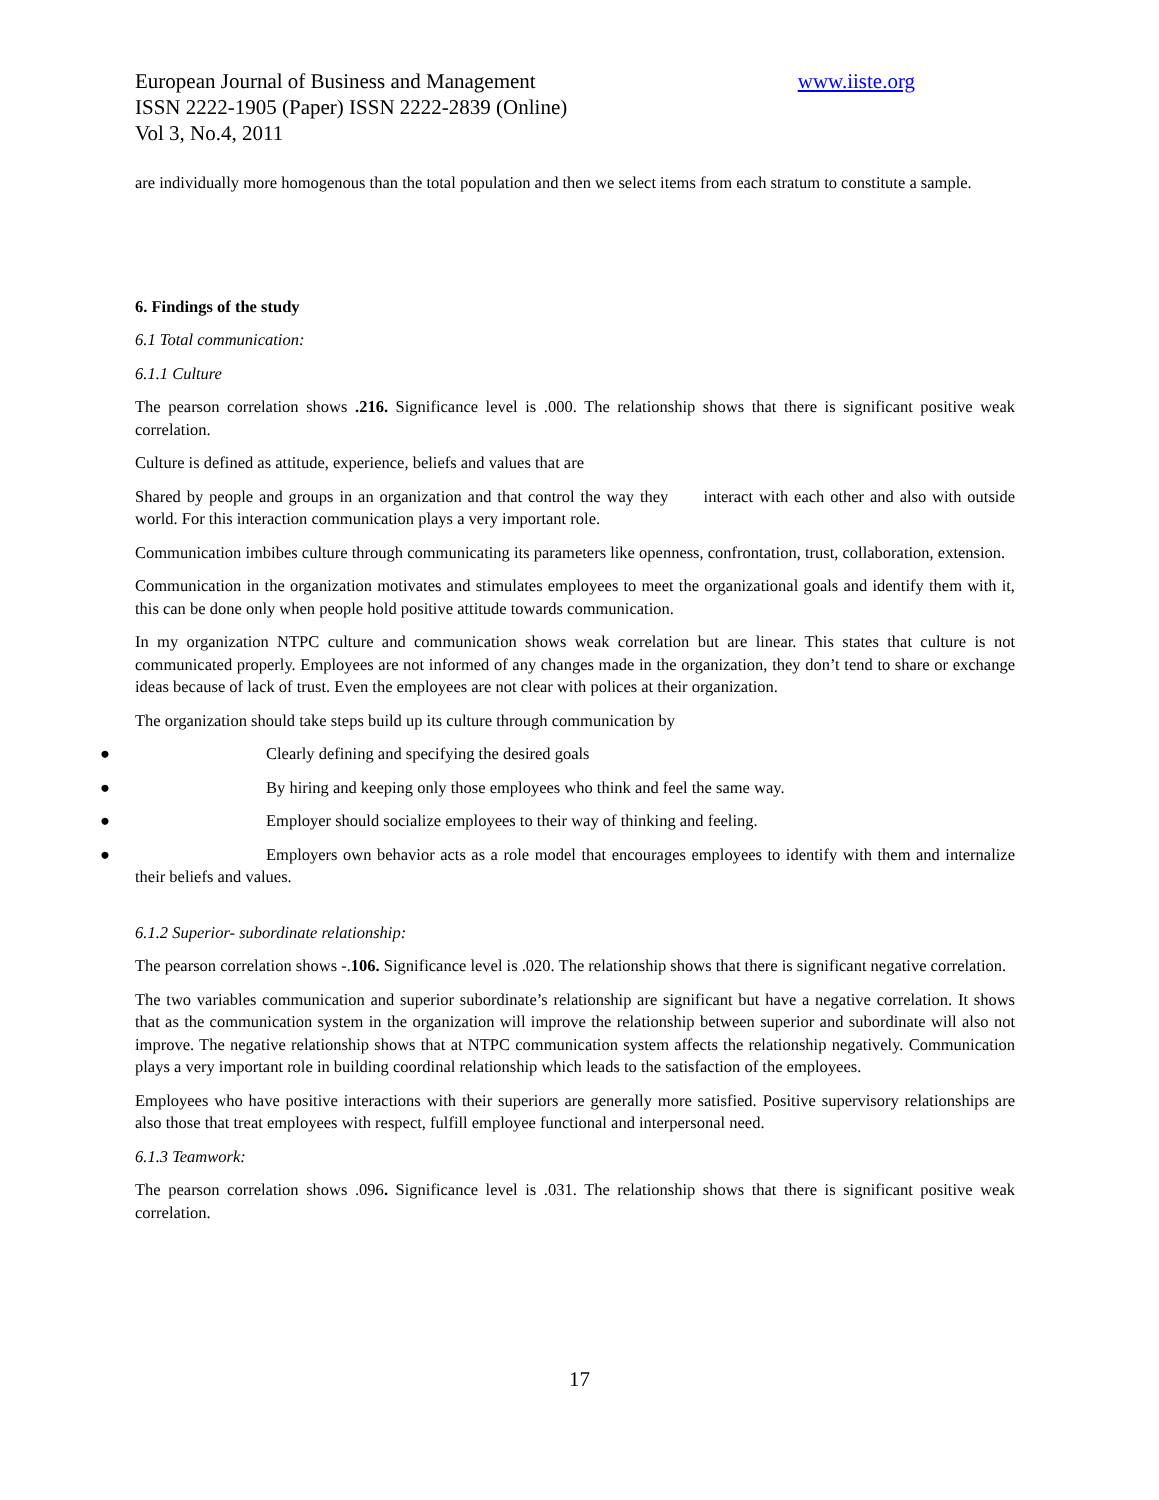European Journal of Business and Management www.iiste.org
ISSN 2222-1905 (Paper) ISSN 2222-2839 (Online)
Vol 3, No.4, 2011
are individually more homogenous than the total population and then we select items from each stratum to constitute a sample.
6. Findings of the study
6.1 Total communication:
6.1.1 Culture
The pearson correlation shows .216. Significance level is .000. The relationship shows that there is significant positive weak correlation.
Culture is defined as attitude, experience, beliefs and values that are
Shared by people and groups in an organization and that control the way they interact with each other and also with outside world. For this interaction communication plays a very important role.
Communication imbibes culture through communicating its parameters like openness, confrontation, trust, collaboration, extension.
Communication in the organization motivates and stimulates employees to meet the organizational goals and identify them with it, this can be done only when people hold positive attitude towards communication.
In my organization NTPC culture and communication shows weak correlation but are linear. This states that culture is not communicated properly. Employees are not informed of any changes made in the organization, they don’t tend to share or exchange ideas because of lack of trust. Even the employees are not clear with polices at their organization.
The organization should take steps build up its culture through communication by
● Clearly defining and specifying the desired goals
● By hiring and keeping only those employees who think and feel the same way.
● Employer should socialize employees to their way of thinking and feeling.
● Employers own behavior acts as a role model that encourages employees to identify with them and internalize their beliefs and values.
6.1.2 Superior- subordinate relationship:
The pearson correlation shows -.106. Significance level is .020. The relationship shows that there is significant negative correlation.
The two variables communication and superior subordinate’s relationship are significant but have a negative correlation. It shows that as the communication system in the organization will improve the relationship between superior and subordinate will also not improve. The negative relationship shows that at NTPC communication system affects the relationship negatively. Communication plays a very important role in building coordinal relationship which leads to the satisfaction of the employees.
Employees who have positive interactions with their superiors are generally more satisfied. Positive supervisory relationships are also those that treat employees with respect, fulfill employee functional and interpersonal need.
6.1.3 Teamwork:
The pearson correlation shows .096. Significance level is .031. The relationship shows that there is significant positive weak correlation.
17